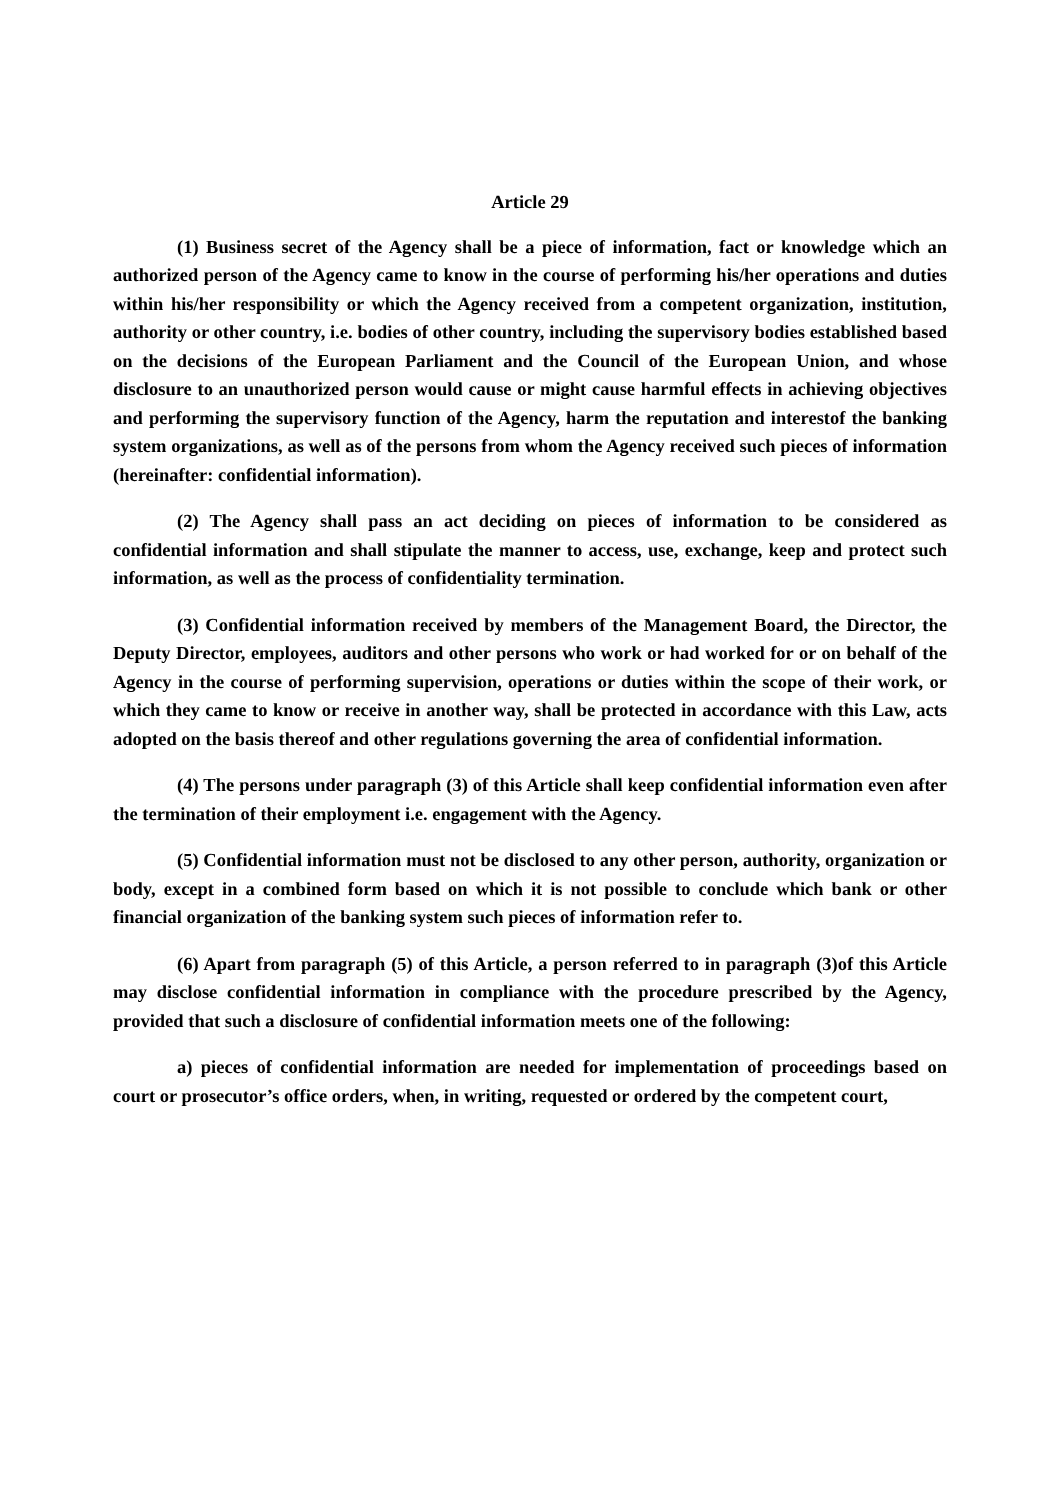Article 29
(1) Business secret of the Agency shall be a piece of information, fact or knowledge which an authorized person of the Agency came to know in the course of performing his/her operations and duties within his/her responsibility or which the Agency received from a competent organization, institution, authority or other country, i.e. bodies of other country, including the supervisory bodies established based on the decisions of the European Parliament and the Council of the European Union, and whose disclosure to an unauthorized person would cause or might cause harmful effects in achieving objectives and performing the supervisory function of the Agency, harm the reputation and interestof the banking system organizations, as well as of the persons from whom the Agency received such pieces of information (hereinafter: confidential information).
(2) The Agency shall pass an act deciding on pieces of information to be considered as confidential information and shall stipulate the manner to access, use, exchange, keep and protect such information, as well as the process of confidentiality termination.
(3) Confidential information received by members of the Management Board, the Director, the Deputy Director, employees, auditors and other persons who work or had worked for or on behalf of the Agency in the course of performing supervision, operations or duties within the scope of their work, or which they came to know or receive in another way, shall be protected in accordance with this Law, acts adopted on the basis thereof and other regulations governing the area of confidential information.
(4) The persons under paragraph (3) of this Article shall keep confidential information even after the termination of their employment i.e. engagement with the Agency.
(5) Confidential information must not be disclosed to any other person, authority, organization or body, except in a combined form based on which it is not possible to conclude which bank or other financial organization of the banking system such pieces of information refer to.
(6) Apart from paragraph (5) of this Article, a person referred to in paragraph (3)of this Article may disclose confidential information in compliance with the procedure prescribed by the Agency, provided that such a disclosure of confidential information meets one of the following:
a) pieces of confidential information are needed for implementation of proceedings based on court or prosecutor’s office orders, when, in writing, requested or ordered by the competent court,